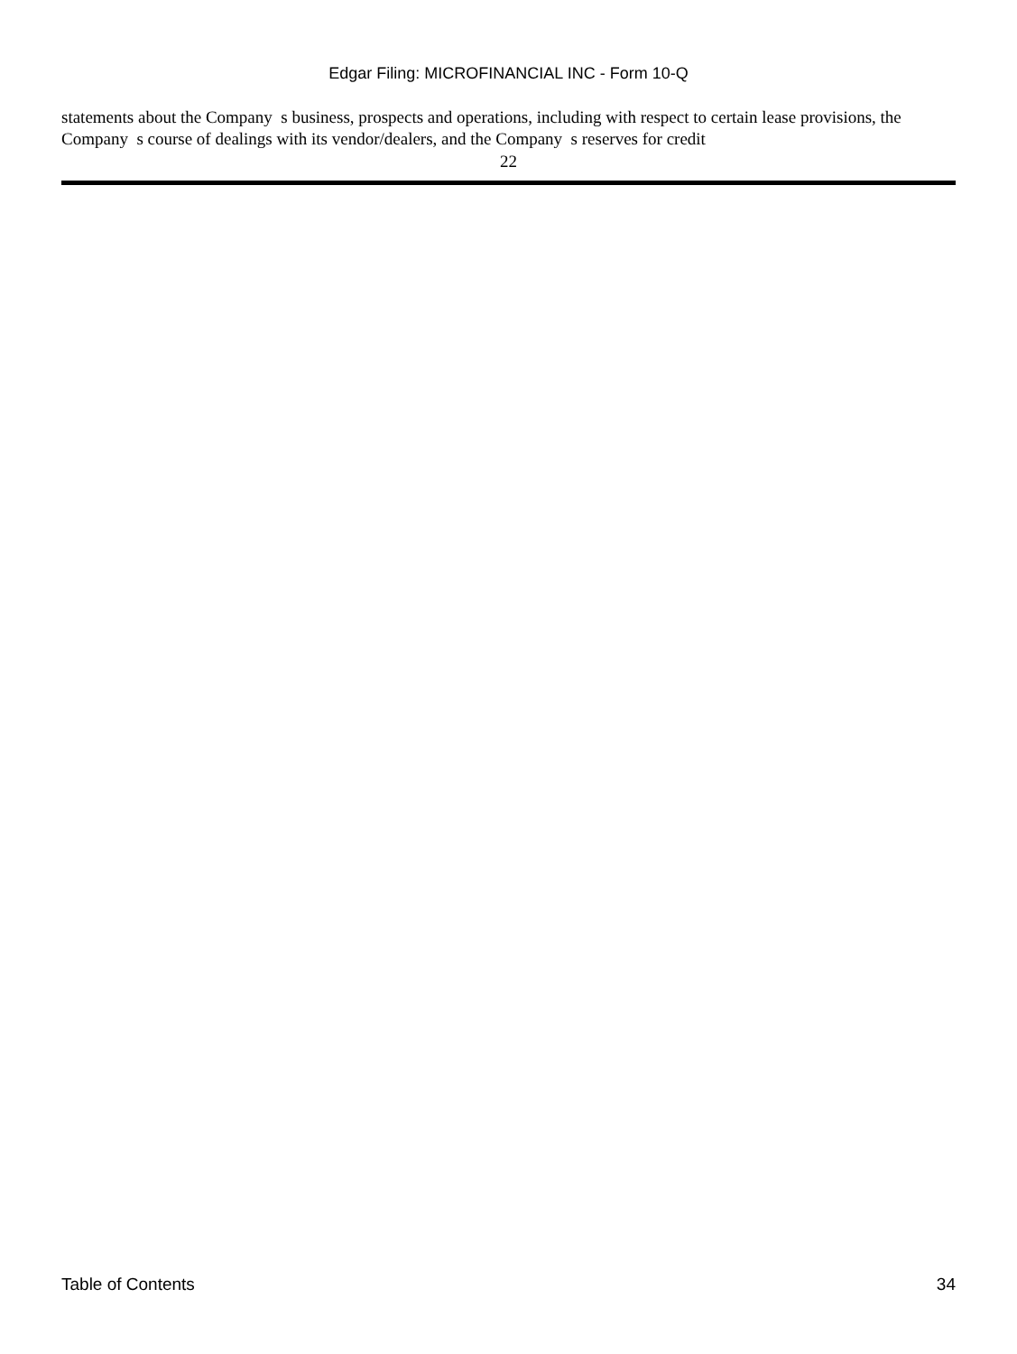Edgar Filing: MICROFINANCIAL INC - Form 10-Q
statements about the Company s business, prospects and operations, including with respect to certain lease provisions, the Company s course of dealings with its vendor/dealers, and the Company s reserves for credit
22
Table of Contents 34